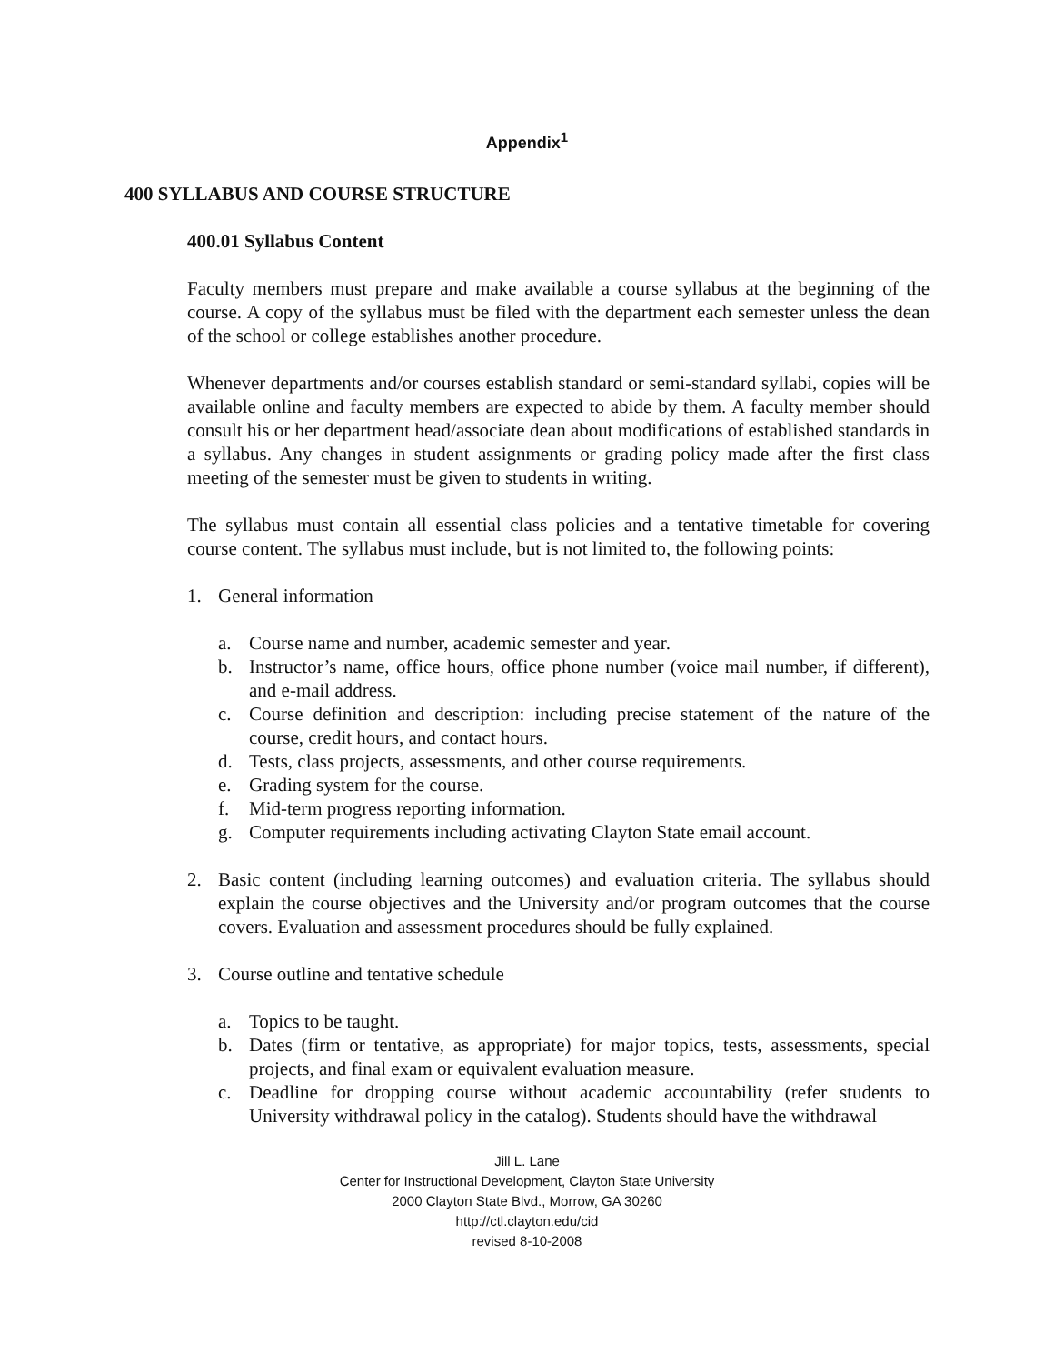Appendix<sup>1</sup>
400 SYLLABUS AND COURSE STRUCTURE
400.01 Syllabus Content
Faculty members must prepare and make available a course syllabus at the beginning of the course. A copy of the syllabus must be filed with the department each semester unless the dean of the school or college establishes another procedure.
Whenever departments and/or courses establish standard or semi-standard syllabi, copies will be available online and faculty members are expected to abide by them. A faculty member should consult his or her department head/associate dean about modifications of established standards in a syllabus. Any changes in student assignments or grading policy made after the first class meeting of the semester must be given to students in writing.
The syllabus must contain all essential class policies and a tentative timetable for covering course content. The syllabus must include, but is not limited to, the following points:
1. General information
a. Course name and number, academic semester and year.
b. Instructor’s name, office hours, office phone number (voice mail number, if different), and e-mail address.
c. Course definition and description: including precise statement of the nature of the course, credit hours, and contact hours.
d. Tests, class projects, assessments, and other course requirements.
e. Grading system for the course.
f. Mid-term progress reporting information.
g. Computer requirements including activating Clayton State email account.
2. Basic content (including learning outcomes) and evaluation criteria. The syllabus should explain the course objectives and the University and/or program outcomes that the course covers. Evaluation and assessment procedures should be fully explained.
3. Course outline and tentative schedule
a. Topics to be taught.
b. Dates (firm or tentative, as appropriate) for major topics, tests, assessments, special projects, and final exam or equivalent evaluation measure.
c. Deadline for dropping course without academic accountability (refer students to University withdrawal policy in the catalog). Students should have the withdrawal
Jill L. Lane
Center for Instructional Development, Clayton State University
2000 Clayton State Blvd., Morrow, GA 30260
http://ctl.clayton.edu/cid
revised 8-10-2008